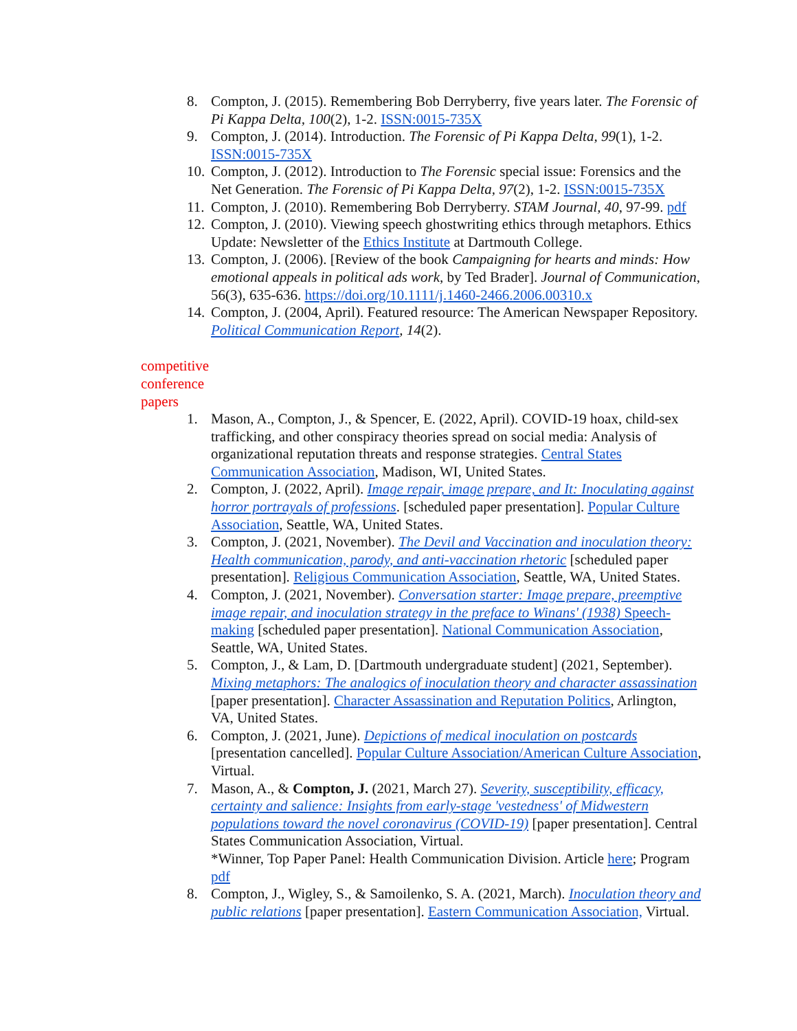8. Compton, J. (2015). Remembering Bob Derryberry, five years later. The Forensic of Pi Kappa Delta, 100(2), 1-2. ISSN:0015-735X
9. Compton, J. (2014). Introduction. The Forensic of Pi Kappa Delta, 99(1), 1-2. ISSN:0015-735X
10. Compton, J. (2012). Introduction to The Forensic special issue: Forensics and the Net Generation. The Forensic of Pi Kappa Delta, 97(2), 1-2. ISSN:0015-735X
11. Compton, J. (2010). Remembering Bob Derryberry. STAM Journal, 40, 97-99. pdf
12. Compton, J. (2010). Viewing speech ghostwriting ethics through metaphors. Ethics Update: Newsletter of the Ethics Institute at Dartmouth College.
13. Compton, J. (2006). [Review of the book Campaigning for hearts and minds: How emotional appeals in political ads work, by Ted Brader]. Journal of Communication, 56(3), 635-636. https://doi.org/10.1111/j.1460-2466.2006.00310.x
14. Compton, J. (2004, April). Featured resource: The American Newspaper Repository. Political Communication Report, 14(2).
competitive conference papers
1. Mason, A., Compton, J., & Spencer, E. (2022, April). COVID-19 hoax, child-sex trafficking, and other conspiracy theories spread on social media: Analysis of organizational reputation threats and response strategies. Central States Communication Association, Madison, WI, United States.
2. Compton, J. (2022, April). Image repair, image prepare, and It: Inoculating against horror portrayals of professions. [scheduled paper presentation]. Popular Culture Association, Seattle, WA, United States.
3. Compton, J. (2021, November). The Devil and Vaccination and inoculation theory: Health communication, parody, and anti-vaccination rhetoric [scheduled paper presentation]. Religious Communication Association, Seattle, WA, United States.
4. Compton, J. (2021, November). Conversation starter: Image prepare, preemptive image repair, and inoculation strategy in the preface to Winans' (1938) Speech-making [scheduled paper presentation]. National Communication Association, Seattle, WA, United States.
5. Compton, J., & Lam, D. [Dartmouth undergraduate student] (2021, September). Mixing metaphors: The analogics of inoculation theory and character assassination [paper presentation]. Character Assassination and Reputation Politics, Arlington, VA, United States.
6. Compton, J. (2021, June). Depictions of medical inoculation on postcards [presentation cancelled]. Popular Culture Association/American Culture Association, Virtual.
7. Mason, A., & Compton, J. (2021, March 27). Severity, susceptibility, efficacy, certainty and salience: Insights from early-stage 'vestedness' of Midwestern populations toward the novel coronavirus (COVID-19) [paper presentation]. Central States Communication Association, Virtual.
*Winner, Top Paper Panel: Health Communication Division. Article here; Program pdf
8. Compton, J., Wigley, S., & Samoilenko, S. A. (2021, March). Inoculation theory and public relations [paper presentation]. Eastern Communication Association, Virtual.